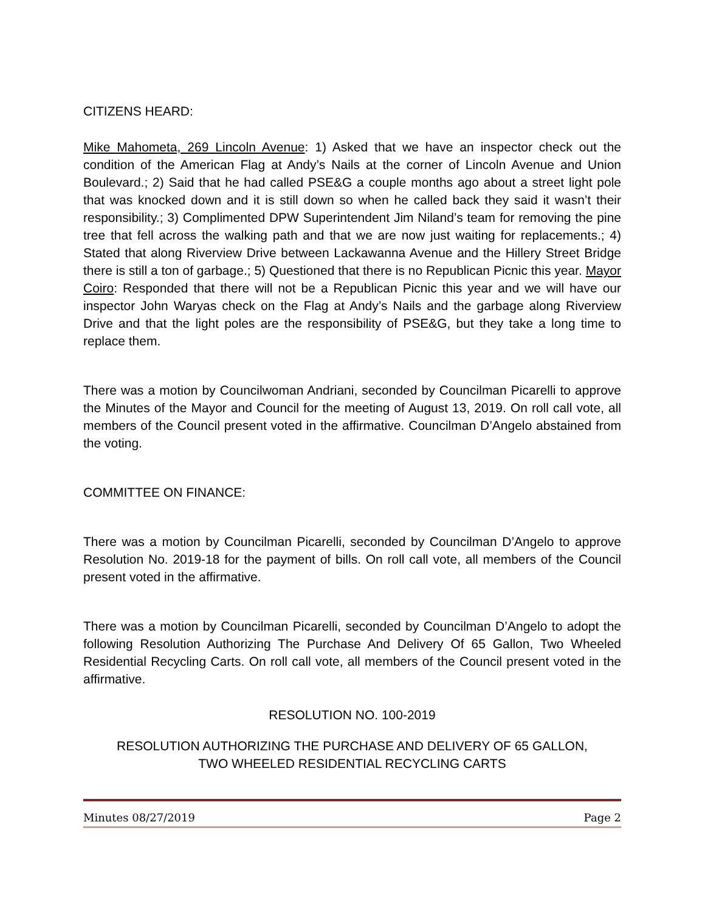CITIZENS HEARD:
Mike Mahometa, 269 Lincoln Avenue: 1) Asked that we have an inspector check out the condition of the American Flag at Andy’s Nails at the corner of Lincoln Avenue and Union Boulevard.; 2) Said that he had called PSE&G a couple months ago about a street light pole that was knocked down and it is still down so when he called back they said it wasn’t their responsibility.; 3) Complimented DPW Superintendent Jim Niland’s team for removing the pine tree that fell across the walking path and that we are now just waiting for replacements.; 4) Stated that along Riverview Drive between Lackawanna Avenue and the Hillery Street Bridge there is still a ton of garbage.; 5) Questioned that there is no Republican Picnic this year. Mayor Coiro: Responded that there will not be a Republican Picnic this year and we will have our inspector John Waryas check on the Flag at Andy’s Nails and the garbage along Riverview Drive and that the light poles are the responsibility of PSE&G, but they take a long time to replace them.
There was a motion by Councilwoman Andriani, seconded by Councilman Picarelli to approve the Minutes of the Mayor and Council for the meeting of August 13, 2019. On roll call vote, all members of the Council present voted in the affirmative. Councilman D’Angelo abstained from the voting.
COMMITTEE ON FINANCE:
There was a motion by Councilman Picarelli, seconded by Councilman D’Angelo to approve Resolution No. 2019-18 for the payment of bills. On roll call vote, all members of the Council present voted in the affirmative.
There was a motion by Councilman Picarelli, seconded by Councilman D’Angelo to adopt the following Resolution Authorizing The Purchase And Delivery Of 65 Gallon, Two Wheeled Residential Recycling Carts. On roll call vote, all members of the Council present voted in the affirmative.
RESOLUTION NO. 100-2019
RESOLUTION AUTHORIZING THE PURCHASE AND DELIVERY OF 65 GALLON,
TWO WHEELED RESIDENTIAL RECYCLING CARTS
Minutes 08/27/2019 Page 2